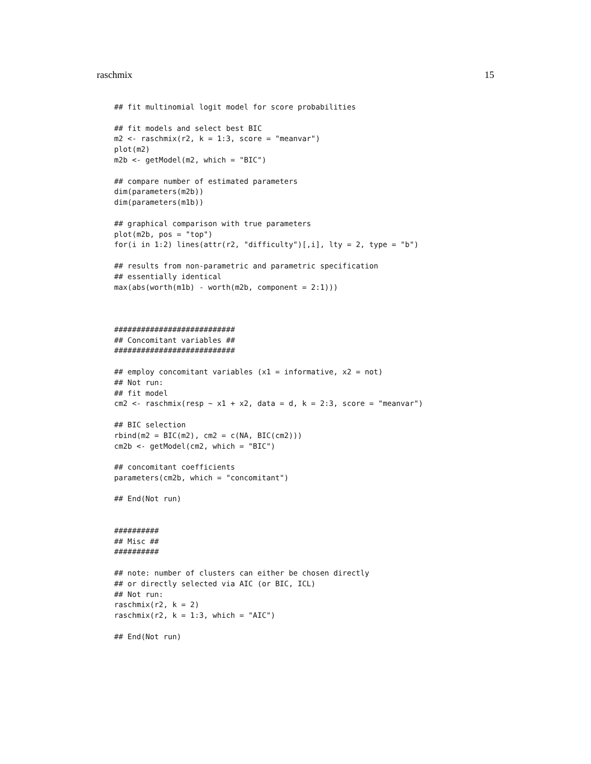raschmix 15
## fit multinomial logit model for score probabilities

## fit models and select best BIC
m2 <- raschmix(r2, k = 1:3, score = "meanvar")
plot(m2)
m2b <- getModel(m2, which = "BIC")

## compare number of estimated parameters
dim(parameters(m2b))
dim(parameters(m1b))

## graphical comparison with true parameters
plot(m2b, pos = "top")
for(i in 1:2) lines(attr(r2, "difficulty")[,i], lty = 2, type = "b")

## results from non-parametric and parametric specification
## essentially identical
max(abs(worth(m1b) - worth(m2b, component = 2:1)))



###########################
## Concomitant variables ##
###########################

## employ concomitant variables (x1 = informative, x2 = not)
## Not run:
## fit model
cm2 <- raschmix(resp ~ x1 + x2, data = d, k = 2:3, score = "meanvar")

## BIC selection
rbind(m2 = BIC(m2), cm2 = c(NA, BIC(cm2)))
cm2b <- getModel(cm2, which = "BIC")

## concomitant coefficients
parameters(cm2b, which = "concomitant")

## End(Not run)


##########
## Misc ##
##########

## note: number of clusters can either be chosen directly
## or directly selected via AIC (or BIC, ICL)
## Not run:
raschmix(r2, k = 2)
raschmix(r2, k = 1:3, which = "AIC")

## End(Not run)